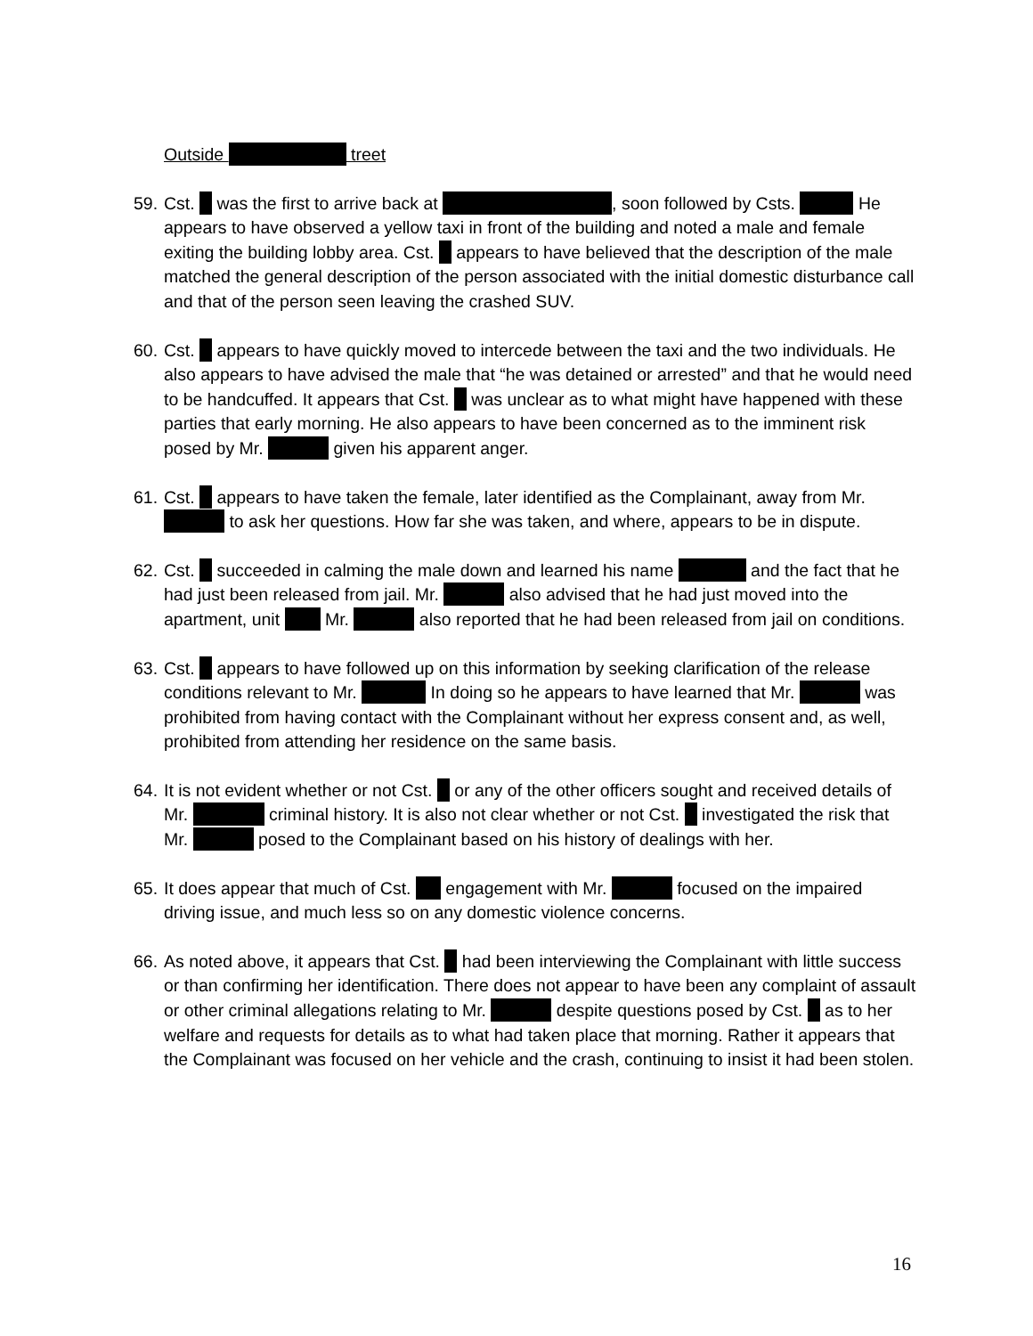Outside treet
59.
Cst. was the first to arrive back at , soon followed by Csts. He appears to have observed a yellow taxi in front of the building and noted a male and female exiting the building lobby area. Cst. appears to have believed that the description of the male matched the general description of the person associated with the initial domestic disturbance call and that of the person seen leaving the crashed SUV.
60.
Cst. appears to have quickly moved to intercede between the taxi and the two individuals. He also appears to have advised the male that “he was detained or arrested” and that he would need to be handcuffed. It appears that Cst. was unclear as to what might have happened with these parties that early morning. He also appears to have been concerned as to the imminent risk posed by Mr. given his apparent anger.
61.
Cst. appears to have taken the female, later identified as the Complainant, away from Mr. to ask her questions. How far she was taken, and where, appears to be in dispute.
62.
Cst. succeeded in calming the male down and learned his name and the fact that he had just been released from jail. Mr. also advised that he had just moved into the apartment, unit Mr. also reported that he had been released from jail on conditions.
63.
Cst. appears to have followed up on this information by seeking clarification of the release conditions relevant to Mr. In doing so he appears to have learned that Mr. was prohibited from having contact with the Complainant without her express consent and, as well, prohibited from attending her residence on the same basis.
64.
It is not evident whether or not Cst. or any of the other officers sought and received details of Mr. criminal history. It is also not clear whether or not Cst. investigated the risk that Mr. posed to the Complainant based on his history of dealings with her.
65.
It does appear that much of Cst. engagement with Mr. focused on the impaired driving issue, and much less so on any domestic violence concerns.
66.
As noted above, it appears that Cst. had been interviewing the Complainant with little success or than confirming her identification. There does not appear to have been any complaint of assault or other criminal allegations relating to Mr. despite questions posed by Cst. as to her welfare and requests for details as to what had taken place that morning. Rather it appears that the Complainant was focused on her vehicle and the crash, continuing to insist it had been stolen.
16